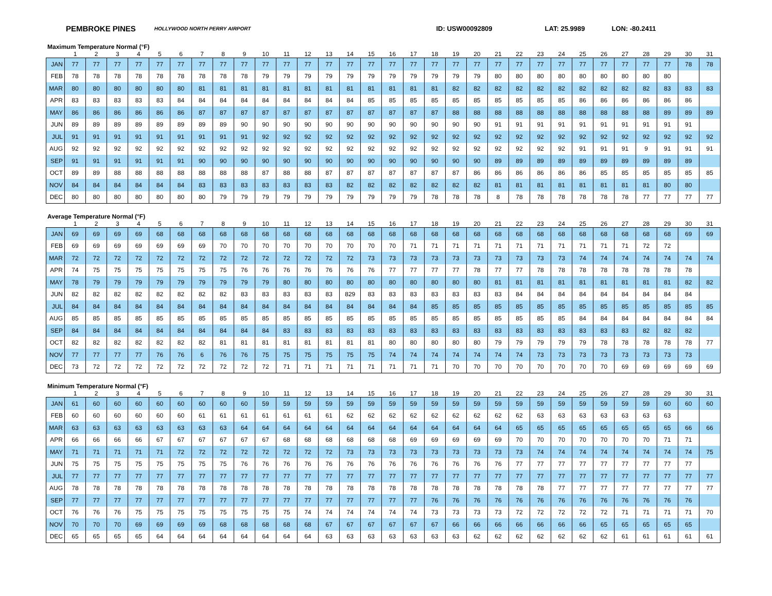PEMBROKE PINES HOLLYWOOD NORTH PERRY AIRPORT ID: USW00092809 LAT: 25.9989 LON: -80.2411
Maximum Temperature Normal (°F)
| | 1 | 2 | 3 | 4 | 5 | 6 | 7 | 8 | 9 | 10 | 11 | 12 | 13 | 14 | 15 | 16 | 17 | 18 | 19 | 20 | 21 | 22 | 23 | 24 | 25 | 26 | 27 | 28 | 29 | 30 | 31 |
| --- | --- | --- | --- | --- | --- | --- | --- | --- | --- | --- | --- | --- | --- | --- | --- | --- | --- | --- | --- | --- | --- | --- | --- | --- | --- | --- | --- | --- | --- | --- | --- |
| JAN | 77 | 77 | 77 | 77 | 77 | 77 | 77 | 77 | 77 | 77 | 77 | 77 | 77 | 77 | 77 | 77 | 77 | 77 | 77 | 77 | 77 | 77 | 77 | 77 | 77 | 77 | 77 | 77 | 77 | 78 | 78 |
| FEB | 78 | 78 | 78 | 78 | 78 | 78 | 78 | 78 | 78 | 79 | 79 | 79 | 79 | 79 | 79 | 79 | 79 | 79 | 79 | 79 | 80 | 80 | 80 | 80 | 80 | 80 | 80 | 80 | 80 | | |
| MAR | 80 | 80 | 80 | 80 | 80 | 80 | 81 | 81 | 81 | 81 | 81 | 81 | 81 | 81 | 81 | 81 | 81 | 81 | 82 | 82 | 82 | 82 | 82 | 82 | 82 | 82 | 82 | 82 | 83 | 83 | 83 |
| APR | 83 | 83 | 83 | 83 | 83 | 84 | 84 | 84 | 84 | 84 | 84 | 84 | 84 | 84 | 85 | 85 | 85 | 85 | 85 | 85 | 85 | 85 | 85 | 85 | 86 | 86 | 86 | 86 | 86 | 86 | |
| MAY | 86 | 86 | 86 | 86 | 86 | 86 | 87 | 87 | 87 | 87 | 87 | 87 | 87 | 87 | 87 | 87 | 87 | 87 | 88 | 88 | 88 | 88 | 88 | 88 | 88 | 88 | 88 | 88 | 89 | 89 | 89 |
| JUN | 89 | 89 | 89 | 89 | 89 | 89 | 89 | 89 | 90 | 90 | 90 | 90 | 90 | 90 | 90 | 90 | 90 | 90 | 90 | 90 | 91 | 91 | 91 | 91 | 91 | 91 | 91 | 91 | 91 | 91 | |
| JUL | 91 | 91 | 91 | 91 | 91 | 91 | 91 | 91 | 91 | 92 | 92 | 92 | 92 | 92 | 92 | 92 | 92 | 92 | 92 | 92 | 92 | 92 | 92 | 92 | 92 | 92 | 92 | 92 | 92 | 92 | 92 |
| AUG | 92 | 92 | 92 | 92 | 92 | 92 | 92 | 92 | 92 | 92 | 92 | 92 | 92 | 92 | 92 | 92 | 92 | 92 | 92 | 92 | 92 | 92 | 92 | 92 | 91 | 91 | 91 | 9 | 91 | 91 | 91 |
| SEP | 91 | 91 | 91 | 91 | 91 | 91 | 90 | 90 | 90 | 90 | 90 | 90 | 90 | 90 | 90 | 90 | 90 | 90 | 90 | 90 | 89 | 89 | 89 | 89 | 89 | 89 | 89 | 89 | 89 | 89 | |
| OCT | 89 | 89 | 88 | 88 | 88 | 88 | 88 | 88 | 88 | 87 | 88 | 88 | 87 | 87 | 87 | 87 | 87 | 87 | 87 | 86 | 86 | 86 | 86 | 86 | 86 | 85 | 85 | 85 | 85 | 85 | 85 |
| NOV | 84 | 84 | 84 | 84 | 84 | 84 | 83 | 83 | 83 | 83 | 83 | 83 | 83 | 82 | 82 | 82 | 82 | 82 | 82 | 82 | 81 | 81 | 81 | 81 | 81 | 81 | 81 | 81 | 80 | 80 | |
| DEC | 80 | 80 | 80 | 80 | 80 | 80 | 80 | 79 | 79 | 79 | 79 | 79 | 79 | 79 | 79 | 79 | 79 | 78 | 78 | 78 | 8 | 78 | 78 | 78 | 78 | 78 | 78 | 77 | 77 | 77 | 77 |
Average Temperature Normal (°F)
| | 1 | 2 | 3 | 4 | 5 | 6 | 7 | 8 | 9 | 10 | 11 | 12 | 13 | 14 | 15 | 16 | 17 | 18 | 19 | 20 | 21 | 22 | 23 | 24 | 25 | 26 | 27 | 28 | 29 | 30 | 31 |
| --- | --- | --- | --- | --- | --- | --- | --- | --- | --- | --- | --- | --- | --- | --- | --- | --- | --- | --- | --- | --- | --- | --- | --- | --- | --- | --- | --- | --- | --- | --- | --- |
| JAN | 69 | 69 | 69 | 69 | 68 | 68 | 68 | 68 | 68 | 68 | 68 | 68 | 68 | 68 | 68 | 68 | 68 | 68 | 68 | 68 | 68 | 68 | 68 | 68 | 68 | 68 | 68 | 68 | 68 | 69 | 69 |
| FEB | 69 | 69 | 69 | 69 | 69 | 69 | 69 | 70 | 70 | 70 | 70 | 70 | 70 | 70 | 70 | 70 | 71 | 71 | 71 | 71 | 71 | 71 | 71 | 71 | 71 | 71 | 71 | 72 | 72 | | |
| MAR | 72 | 72 | 72 | 72 | 72 | 72 | 72 | 72 | 72 | 72 | 72 | 72 | 72 | 72 | 73 | 73 | 73 | 73 | 73 | 73 | 73 | 73 | 73 | 73 | 74 | 74 | 74 | 74 | 74 | 74 | 74 |
| APR | 74 | 75 | 75 | 75 | 75 | 75 | 75 | 75 | 76 | 76 | 76 | 76 | 76 | 76 | 76 | 77 | 77 | 77 | 77 | 78 | 77 | 77 | 78 | 78 | 78 | 78 | 78 | 78 | 78 | 78 | |
| MAY | 78 | 79 | 79 | 79 | 79 | 79 | 79 | 79 | 79 | 79 | 80 | 80 | 80 | 80 | 80 | 80 | 80 | 80 | 80 | 80 | 81 | 81 | 81 | 81 | 81 | 81 | 81 | 81 | 81 | 82 | 82 |
| JUN | 82 | 82 | 82 | 82 | 82 | 82 | 82 | 82 | 83 | 83 | 83 | 83 | 83 | 829 | 83 | 83 | 83 | 83 | 83 | 83 | 83 | 84 | 84 | 84 | 84 | 84 | 84 | 84 | 84 | 84 | |
| JUL | 84 | 84 | 84 | 84 | 84 | 84 | 84 | 84 | 84 | 84 | 84 | 84 | 84 | 84 | 84 | 84 | 84 | 85 | 85 | 85 | 85 | 85 | 85 | 85 | 85 | 85 | 85 | 85 | 85 | 85 | 85 |
| AUG | 85 | 85 | 85 | 85 | 85 | 85 | 85 | 85 | 85 | 85 | 85 | 85 | 85 | 85 | 85 | 85 | 85 | 85 | 85 | 85 | 85 | 85 | 85 | 85 | 84 | 84 | 84 | 84 | 84 | 84 | 84 |
| SEP | 84 | 84 | 84 | 84 | 84 | 84 | 84 | 84 | 84 | 84 | 83 | 83 | 83 | 83 | 83 | 83 | 83 | 83 | 83 | 83 | 83 | 83 | 83 | 83 | 83 | 83 | 83 | 82 | 82 | 82 | |
| OCT | 82 | 82 | 82 | 82 | 82 | 82 | 82 | 81 | 81 | 81 | 81 | 81 | 81 | 81 | 81 | 80 | 80 | 80 | 80 | 80 | 79 | 79 | 79 | 79 | 79 | 78 | 78 | 78 | 78 | 78 | 77 |
| NOV | 77 | 77 | 77 | 77 | 76 | 76 | 6 | 76 | 76 | 75 | 75 | 75 | 75 | 75 | 75 | 74 | 74 | 74 | 74 | 74 | 74 | 74 | 73 | 73 | 73 | 73 | 73 | 73 | 73 | 73 | |
| DEC | 73 | 72 | 72 | 72 | 72 | 72 | 72 | 72 | 72 | 72 | 71 | 71 | 71 | 71 | 71 | 71 | 71 | 71 | 70 | 70 | 70 | 70 | 70 | 70 | 70 | 70 | 69 | 69 | 69 | 69 | 69 |
Minimum Temperature Normal (°F)
| | 1 | 2 | 3 | 4 | 5 | 6 | 7 | 8 | 9 | 10 | 11 | 12 | 13 | 14 | 15 | 16 | 17 | 18 | 19 | 20 | 21 | 22 | 23 | 24 | 25 | 26 | 27 | 28 | 29 | 30 | 31 |
| --- | --- | --- | --- | --- | --- | --- | --- | --- | --- | --- | --- | --- | --- | --- | --- | --- | --- | --- | --- | --- | --- | --- | --- | --- | --- | --- | --- | --- | --- | --- | --- |
| JAN | 61 | 60 | 60 | 60 | 60 | 60 | 60 | 60 | 60 | 59 | 59 | 59 | 59 | 59 | 59 | 59 | 59 | 59 | 59 | 59 | 59 | 59 | 59 | 59 | 59 | 59 | 59 | 59 | 60 | 60 | 60 |
| FEB | 60 | 60 | 60 | 60 | 60 | 60 | 61 | 61 | 61 | 61 | 61 | 61 | 61 | 62 | 62 | 62 | 62 | 62 | 62 | 62 | 62 | 62 | 63 | 63 | 63 | 63 | 63 | 63 | 63 | | |
| MAR | 63 | 63 | 63 | 63 | 63 | 63 | 63 | 63 | 64 | 64 | 64 | 64 | 64 | 64 | 64 | 64 | 64 | 64 | 64 | 64 | 64 | 65 | 65 | 65 | 65 | 65 | 65 | 65 | 65 | 66 | 66 |
| APR | 66 | 66 | 66 | 66 | 67 | 67 | 67 | 67 | 67 | 67 | 68 | 68 | 68 | 68 | 68 | 68 | 69 | 69 | 69 | 69 | 69 | 70 | 70 | 70 | 70 | 70 | 70 | 70 | 71 | 71 | |
| MAY | 71 | 71 | 71 | 71 | 71 | 72 | 72 | 72 | 72 | 72 | 72 | 72 | 72 | 73 | 73 | 73 | 73 | 73 | 73 | 73 | 73 | 73 | 74 | 74 | 74 | 74 | 74 | 74 | 74 | 74 | 75 |
| JUN | 75 | 75 | 75 | 75 | 75 | 75 | 75 | 75 | 76 | 76 | 76 | 76 | 76 | 76 | 76 | 76 | 76 | 76 | 76 | 76 | 76 | 77 | 77 | 77 | 77 | 77 | 77 | 77 | 77 | 77 | |
| JUL | 77 | 77 | 77 | 77 | 77 | 77 | 77 | 77 | 77 | 77 | 77 | 77 | 77 | 77 | 77 | 77 | 77 | 77 | 77 | 77 | 77 | 77 | 77 | 77 | 77 | 77 | 77 | 77 | 77 | 77 | 77 |
| AUG | 78 | 78 | 78 | 78 | 78 | 78 | 78 | 78 | 78 | 78 | 78 | 78 | 78 | 78 | 78 | 78 | 78 | 78 | 78 | 78 | 78 | 78 | 78 | 77 | 77 | 77 | 77 | 77 | 77 | 77 | 77 |
| SEP | 77 | 77 | 77 | 77 | 77 | 77 | 77 | 77 | 77 | 77 | 77 | 77 | 77 | 77 | 77 | 77 | 77 | 76 | 76 | 76 | 76 | 76 | 76 | 76 | 76 | 76 | 76 | 76 | 76 | 76 | |
| OCT | 76 | 76 | 76 | 75 | 75 | 75 | 75 | 75 | 75 | 75 | 75 | 74 | 74 | 74 | 74 | 74 | 74 | 73 | 73 | 73 | 73 | 72 | 72 | 72 | 72 | 72 | 71 | 71 | 71 | 71 | 70 |
| NOV | 70 | 70 | 70 | 69 | 69 | 69 | 69 | 68 | 68 | 68 | 68 | 68 | 67 | 67 | 67 | 67 | 67 | 67 | 66 | 66 | 66 | 66 | 66 | 66 | 66 | 65 | 65 | 65 | 65 | 65 | |
| DEC | 65 | 65 | 65 | 65 | 64 | 64 | 64 | 64 | 64 | 64 | 64 | 64 | 63 | 63 | 63 | 63 | 63 | 63 | 63 | 62 | 62 | 62 | 62 | 62 | 62 | 62 | 61 | 61 | 61 | 61 | 61 |